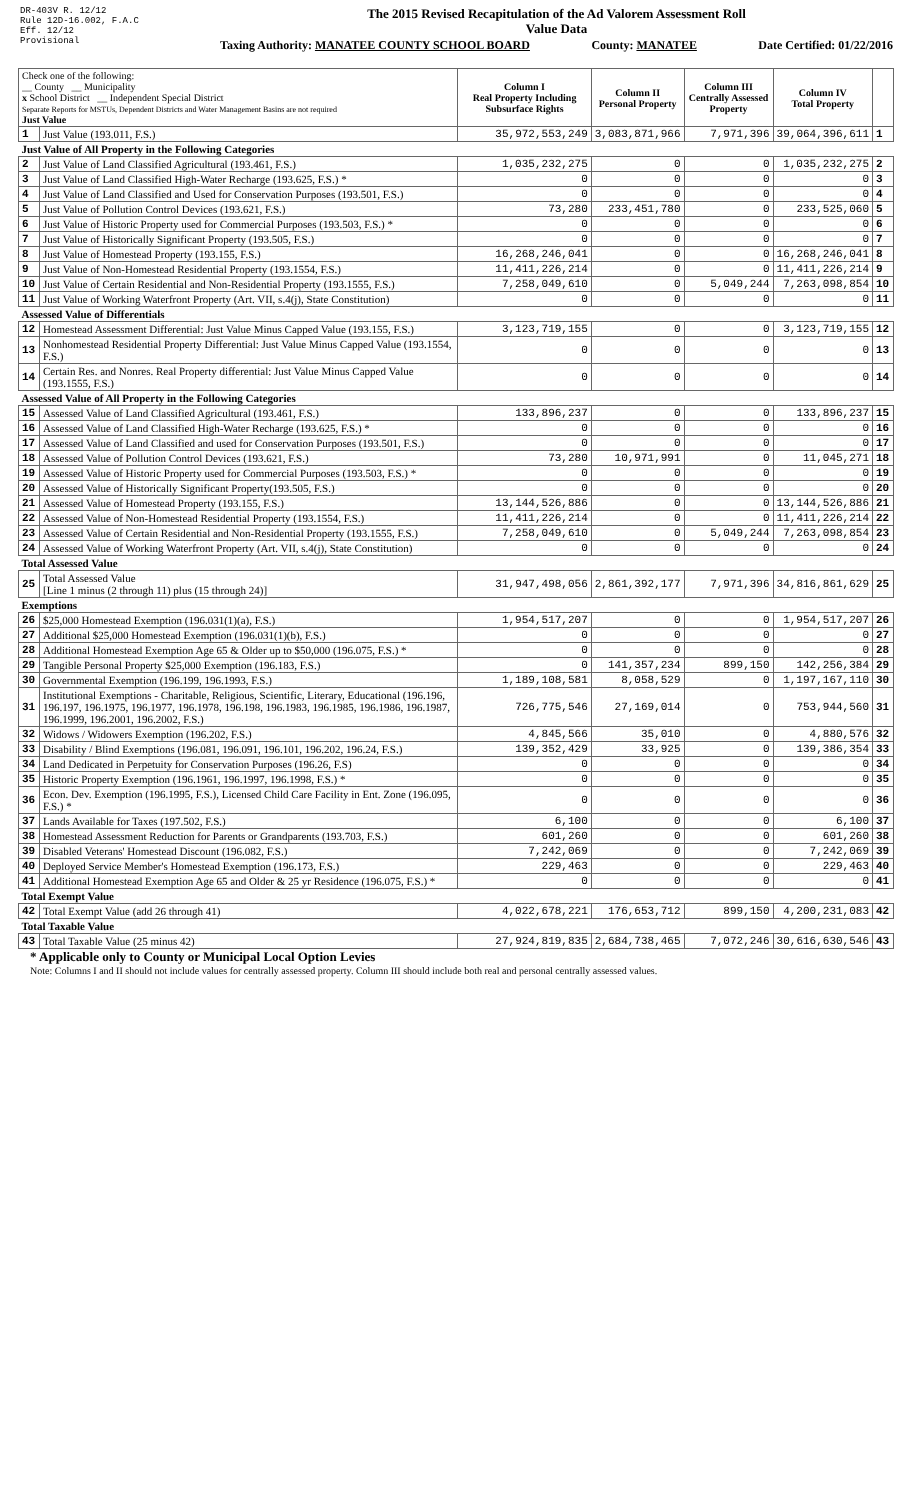DR-403V R. 12/12
Rule 12D-16.002, F.A.C
Eff. 12/12
Provisional
The 2015 Revised Recapitulation of the Ad Valorem Assessment Roll
Value Data
Taxing Authority: MANATEE COUNTY SCHOOL BOARD County: MANATEE Date Certified: 01/22/2016
| Check one of the following: __ County __ Municipality x School District __ Independent Special District Separate Reports for MSTUs, Dependent Districts and Water Management Basins are not required Just Value | | Column I Real Property Including Subsurface Rights | Column II Personal Property | Column III Centrally Assessed Property | Column IV Total Property | |
| 1 | Just Value (193.011, F.S.) | 35,972,553,249 | 3,083,871,966 | 7,971,396 | 39,064,396,611 | 1 |
| Just Value of All Property in the Following Categories | | | | | | |
| 2 | Just Value of Land Classified Agricultural (193.461, F.S.) | 1,035,232,275 | 0 | 0 | 1,035,232,275 | 2 |
| 3 | Just Value of Land Classified High-Water Recharge (193.625, F.S.) * | 0 | 0 | 0 | 0 | 3 |
| 4 | Just Value of Land Classified and Used for Conservation Purposes (193.501, F.S.) | 0 | 0 | 0 | 0 | 4 |
| 5 | Just Value of Pollution Control Devices (193.621, F.S.) | 73,280 | 233,451,780 | 0 | 233,525,060 | 5 |
| 6 | Just Value of Historic Property used for Commercial Purposes (193.503, F.S.) * | 0 | 0 | 0 | 0 | 6 |
| 7 | Just Value of Historically Significant Property (193.505, F.S.) | 0 | 0 | 0 | 0 | 7 |
| 8 | Just Value of Homestead Property (193.155, F.S.) | 16,268,246,041 | 0 | 0 | 16,268,246,041 | 8 |
| 9 | Just Value of Non-Homestead Residential Property (193.1554, F.S.) | 11,411,226,214 | 0 | 0 | 11,411,226,214 | 9 |
| 10 | Just Value of Certain Residential and Non-Residential Property (193.1555, F.S.) | 7,258,049,610 | 0 | 5,049,244 | 7,263,098,854 | 10 |
| 11 | Just Value of Working Waterfront Property (Art. VII, s.4(j), State Constitution) | 0 | 0 | 0 | 0 | 11 |
| Assessed Value of Differentials | | | | | | |
| 12 | Homestead Assessment Differential: Just Value Minus Capped Value (193.155, F.S.) | 3,123,719,155 | 0 | 0 | 3,123,719,155 | 12 |
| 13 | Nonhomestead Residential Property Differential: Just Value Minus Capped Value (193.1554, F.S.) | 0 | 0 | 0 | 0 | 13 |
| 14 | Certain Res. and Nonres. Real Property differential: Just Value Minus Capped Value (193.1555, F.S.) | 0 | 0 | 0 | 0 | 14 |
| Assessed Value of All Property in the Following Categories | | | | | | |
| 15 | Assessed Value of Land Classified Agricultural (193.461, F.S.) | 133,896,237 | 0 | 0 | 133,896,237 | 15 |
| 16 | Assessed Value of Land Classified High-Water Recharge (193.625, F.S.) * | 0 | 0 | 0 | 0 | 16 |
| 17 | Assessed Value of Land Classified and used for Conservation Purposes (193.501, F.S.) | 0 | 0 | 0 | 0 | 17 |
| 18 | Assessed Value of Pollution Control Devices (193.621, F.S.) | 73,280 | 10,971,991 | 0 | 11,045,271 | 18 |
| 19 | Assessed Value of Historic Property used for Commercial Purposes (193.503, F.S.) * | 0 | 0 | 0 | 0 | 19 |
| 20 | Assessed Value of Historically Significant Property(193.505, F.S.) | 0 | 0 | 0 | 0 | 20 |
| 21 | Assessed Value of Homestead Property (193.155, F.S.) | 13,144,526,886 | 0 | 0 | 13,144,526,886 | 21 |
| 22 | Assessed Value of Non-Homestead Residential Property (193.1554, F.S.) | 11,411,226,214 | 0 | 0 | 11,411,226,214 | 22 |
| 23 | Assessed Value of Certain Residential and Non-Residential Property (193.1555, F.S.) | 7,258,049,610 | 0 | 5,049,244 | 7,263,098,854 | 23 |
| 24 | Assessed Value of Working Waterfront Property (Art. VII, s.4(j), State Constitution) | 0 | 0 | 0 | 0 | 24 |
| Total Assessed Value | | | | | | |
| 25 | Total Assessed Value [Line 1 minus (2 through 11) plus (15 through 24)] | 31,947,498,056 | 2,861,392,177 | 7,971,396 | 34,816,861,629 | 25 |
| Exemptions | | | | | | |
| 26 | $25,000 Homestead Exemption (196.031(1)(a), F.S.) | 1,954,517,207 | 0 | 0 | 1,954,517,207 | 26 |
| 27 | Additional $25,000 Homestead Exemption (196.031(1)(b), F.S.) | 0 | 0 | 0 | 0 | 27 |
| 28 | Additional Homestead Exemption Age 65 & Older up to $50,000 (196.075, F.S.) * | 0 | 0 | 0 | 0 | 28 |
| 29 | Tangible Personal Property $25,000 Exemption (196.183, F.S.) | 0 | 141,357,234 | 899,150 | 142,256,384 | 29 |
| 30 | Governmental Exemption (196.199, 196.1993, F.S.) | 1,189,108,581 | 8,058,529 | 0 | 1,197,167,110 | 30 |
| 31 | Institutional Exemptions - Charitable, Religious, Scientific, Literary, Educational (196.196, 196.197, 196.1975, 196.1977, 196.1978, 196.198, 196.1983, 196.1985, 196.1986, 196.1987, 196.1999, 196.2001, 196.2002, F.S.) | 726,775,546 | 27,169,014 | 0 | 753,944,560 | 31 |
| 32 | Widows / Widowers Exemption (196.202, F.S.) | 4,845,566 | 35,010 | 0 | 4,880,576 | 32 |
| 33 | Disability / Blind Exemptions (196.081, 196.091, 196.101, 196.202, 196.24, F.S.) | 139,352,429 | 33,925 | 0 | 139,386,354 | 33 |
| 34 | Land Dedicated in Perpetuity for Conservation Purposes (196.26, F.S) | 0 | 0 | 0 | 0 | 34 |
| 35 | Historic Property Exemption (196.1961, 196.1997, 196.1998, F.S.) * | 0 | 0 | 0 | 0 | 35 |
| 36 | Econ. Dev. Exemption (196.1995, F.S.), Licensed Child Care Facility in Ent. Zone (196.095, F.S.) * | 0 | 0 | 0 | 0 | 36 |
| 37 | Lands Available for Taxes (197.502, F.S.) | 6,100 | 0 | 0 | 6,100 | 37 |
| 38 | Homestead Assessment Reduction for Parents or Grandparents (193.703, F.S.) | 601,260 | 0 | 0 | 601,260 | 38 |
| 39 | Disabled Veterans' Homestead Discount (196.082, F.S.) | 7,242,069 | 0 | 0 | 7,242,069 | 39 |
| 40 | Deployed Service Member's Homestead Exemption (196.173, F.S.) | 229,463 | 0 | 0 | 229,463 | 40 |
| 41 | Additional Homestead Exemption Age 65 and Older & 25 yr Residence (196.075, F.S.) * | 0 | 0 | 0 | 0 | 41 |
| Total Exempt Value | | | | | | |
| 42 | Total Exempt Value (add 26 through 41) | 4,022,678,221 | 176,653,712 | 899,150 | 4,200,231,083 | 42 |
| Total Taxable Value | | | | | | |
| 43 | Total Taxable Value (25 minus 42) | 27,924,819,835 | 2,684,738,465 | 7,072,246 | 30,616,630,546 | 43 |
* Applicable only to County or Municipal Local Option Levies
Note: Columns I and II should not include values for centrally assessed property. Column III should include both real and personal centrally assessed values.